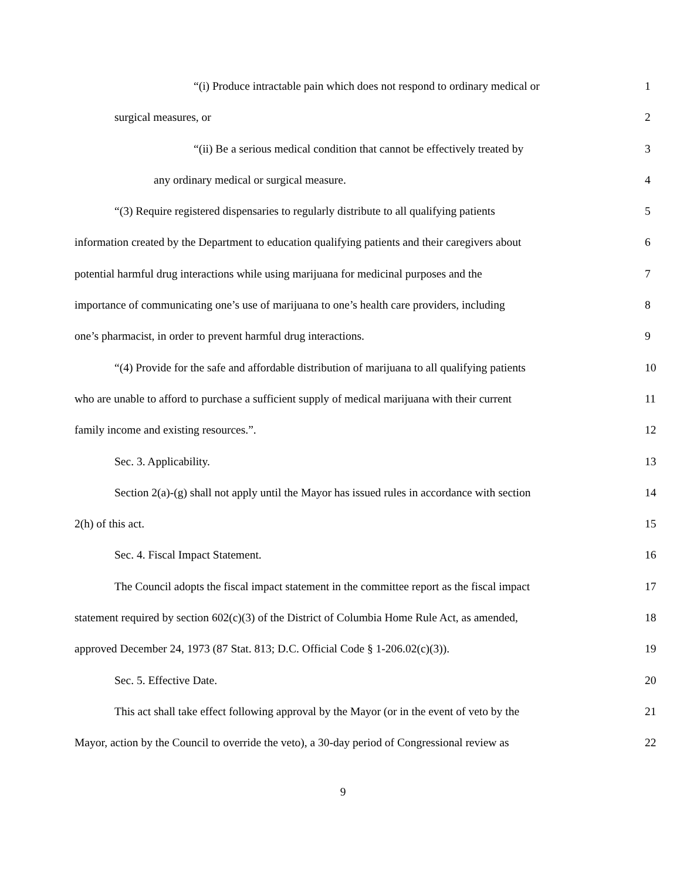“(i) Produce intractable pain which does not respond to ordinary medical or 1
surgical measures, or 2
“(ii) Be a serious medical condition that cannot be effectively treated by 3
any ordinary medical or surgical measure. 4
“(3) Require registered dispensaries to regularly distribute to all qualifying patients 5
information created by the Department to education qualifying patients and their caregivers about 6
potential harmful drug interactions while using marijuana for medicinal purposes and the 7
importance of communicating one’s use of marijuana to one’s health care providers, including 8
one’s pharmacist, in order to prevent harmful drug interactions. 9
“(4) Provide for the safe and affordable distribution of marijuana to all qualifying patients 10
who are unable to afford to purchase a sufficient supply of medical marijuana with their current 11
family income and existing resources.”. 12
Sec. 3. Applicability. 13
Section 2(a)-(g) shall not apply until the Mayor has issued rules in accordance with section 14
2(h) of this act. 15
Sec. 4. Fiscal Impact Statement. 16
The Council adopts the fiscal impact statement in the committee report as the fiscal impact 17
statement required by section 602(c)(3) of the District of Columbia Home Rule Act, as amended, 18
approved December 24, 1973 (87 Stat. 813; D.C. Official Code § 1-206.02(c)(3)). 19
Sec. 5. Effective Date. 20
This act shall take effect following approval by the Mayor (or in the event of veto by the 21
Mayor, action by the Council to override the veto), a 30-day period of Congressional review as 22
9